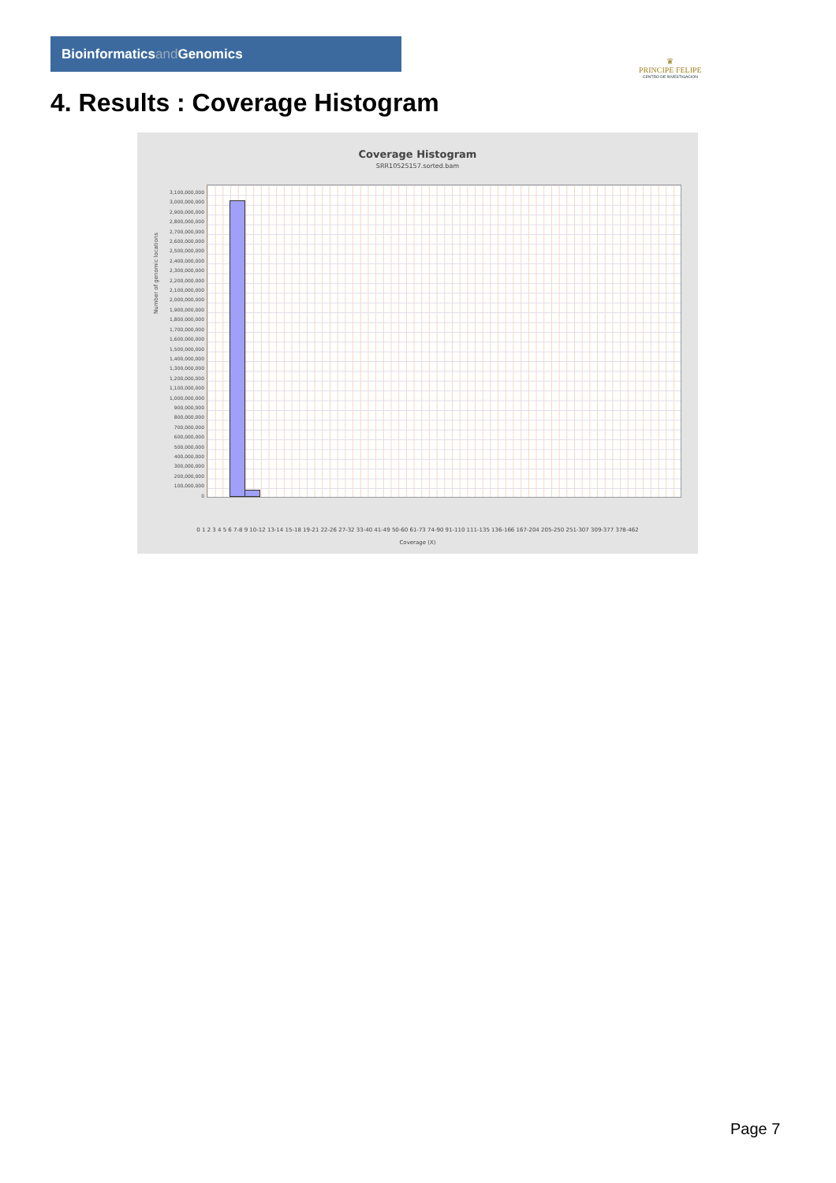Bioinformaticsand Genomics
♛
PRINCIPE FELIPE
CENTRO DE INVESTIGACION
4. Results : Coverage Histogram
Coverage Histogram
SRR10525157.sorted.bam
3,100,000,000
3,000,000,000
2,900,000,000
2,800,000,000
2,700,000,000
2,600,000,000
2,500,000,000
2,400,000,000
2,300,000,000
2,200,000,000
2,100,000,000
2,000,000,000
1,900,000,000
1,800,000,000
1,700,000,000
1,600,000,000
1,500,000,000
1,400,000,000
1,300,000,000
1,200,000,000
1,100,000,000
1,000,000,000
900,000,000
800,000,000
700,000,000
600,000,000
500,000,000
400,000,000
300,000,000
200,000,000
100,000,000
0
Number of genomic locations
0 1 2 3 4 5 6 7-8 9 10-12 13-14 15-18 19-21 22-26 27-32 33-40 41-49 50-60 61-73 74-90 91-110 111-135 136-166 167-204 205-250 251-307 309-377 378-462
Coverage (X)
Page 7